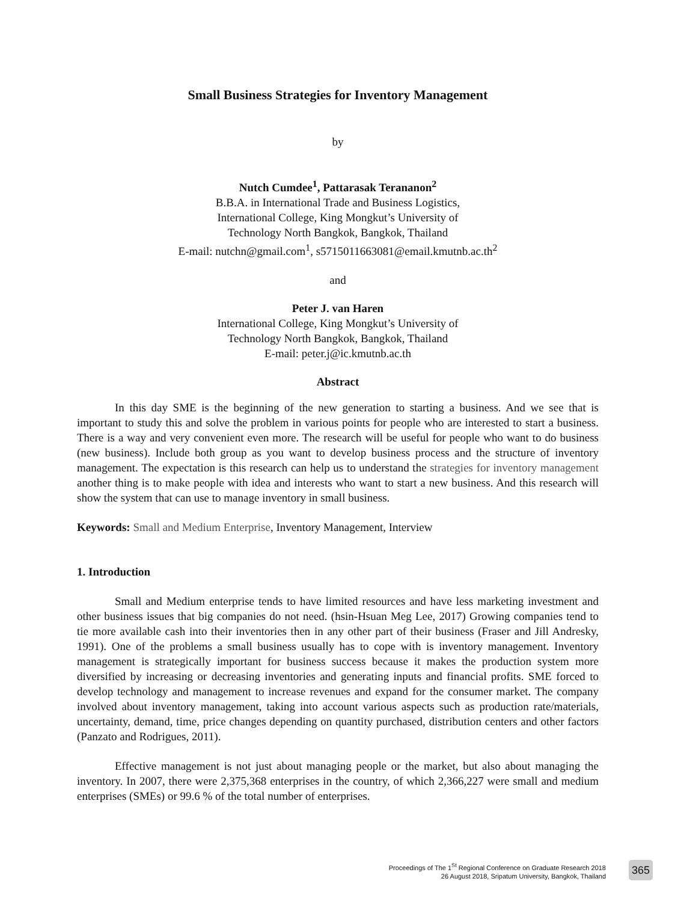Small Business Strategies for Inventory Management
by
Nutch Cumdee<sup>1</sup>, Pattarasak Terananon<sup>2</sup>
B.B.A. in International Trade and Business Logistics,
International College, King Mongkut’s University of
Technology North Bangkok, Bangkok, Thailand
E-mail: nutchn@gmail.com<sup>1</sup>, s5715011663081@email.kmutnb.ac.th<sup>2</sup>
and
Peter J. van Haren
International College, King Mongkut’s University of
Technology North Bangkok, Bangkok, Thailand
E-mail: peter.j@ic.kmutnb.ac.th
Abstract
In this day SME is the beginning of the new generation to starting a business. And we see that is important to study this and solve the problem in various points for people who are interested to start a business. There is a way and very convenient even more. The research will be useful for people who want to do business (new business). Include both group as you want to develop business process and the structure of inventory management. The expectation is this research can help us to understand the strategies for inventory management another thing is to make people with idea and interests who want to start a new business. And this research will show the system that can use to manage inventory in small business.
Keywords: Small and Medium Enterprise, Inventory Management, Interview
1. Introduction
Small and Medium enterprise tends to have limited resources and have less marketing investment and other business issues that big companies do not need. (hsin-Hsuan Meg Lee, 2017) Growing companies tend to tie more available cash into their inventories then in any other part of their business (Fraser and Jill Andresky, 1991). One of the problems a small business usually has to cope with is inventory management. Inventory management is strategically important for business success because it makes the production system more diversified by increasing or decreasing inventories and generating inputs and financial profits. SME forced to develop technology and management to increase revenues and expand for the consumer market. The company involved about inventory management, taking into account various aspects such as production rate/materials, uncertainty, demand, time, price changes depending on quantity purchased, distribution centers and other factors (Panzato and Rodrigues, 2011).
Effective management is not just about managing people or the market, but also about managing the inventory. In 2007, there were 2,375,368 enterprises in the country, of which 2,366,227 were small and medium enterprises (SMEs) or 99.6 % of the total number of enterprises.
Proceedings of The 1<sup>St</sup> Regional Conference on Graduate Research 2018
26 August 2018, Sripatum University, Bangkok, Thailand
365